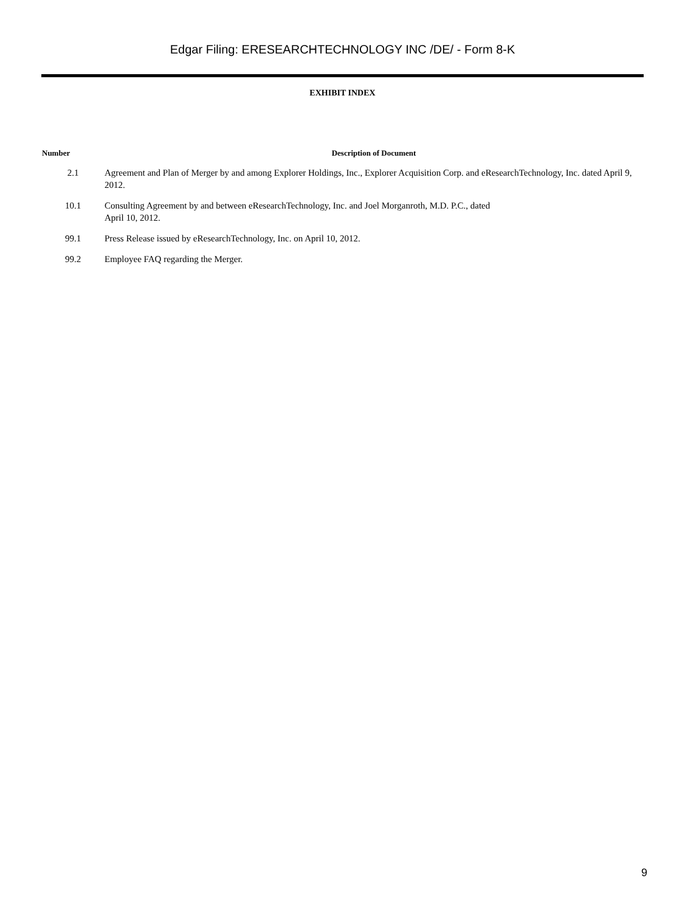Edgar Filing: ERESEARCHTECHNOLOGY INC /DE/ - Form 8-K
EXHIBIT INDEX
| Number | Description of Document |
| --- | --- |
| 2.1 | Agreement and Plan of Merger by and among Explorer Holdings, Inc., Explorer Acquisition Corp. and eResearchTechnology, Inc. dated April 9, 2012. |
| 10.1 | Consulting Agreement by and between eResearchTechnology, Inc. and Joel Morganroth, M.D. P.C., dated April 10, 2012. |
| 99.1 | Press Release issued by eResearchTechnology, Inc. on April 10, 2012. |
| 99.2 | Employee FAQ regarding the Merger. |
9